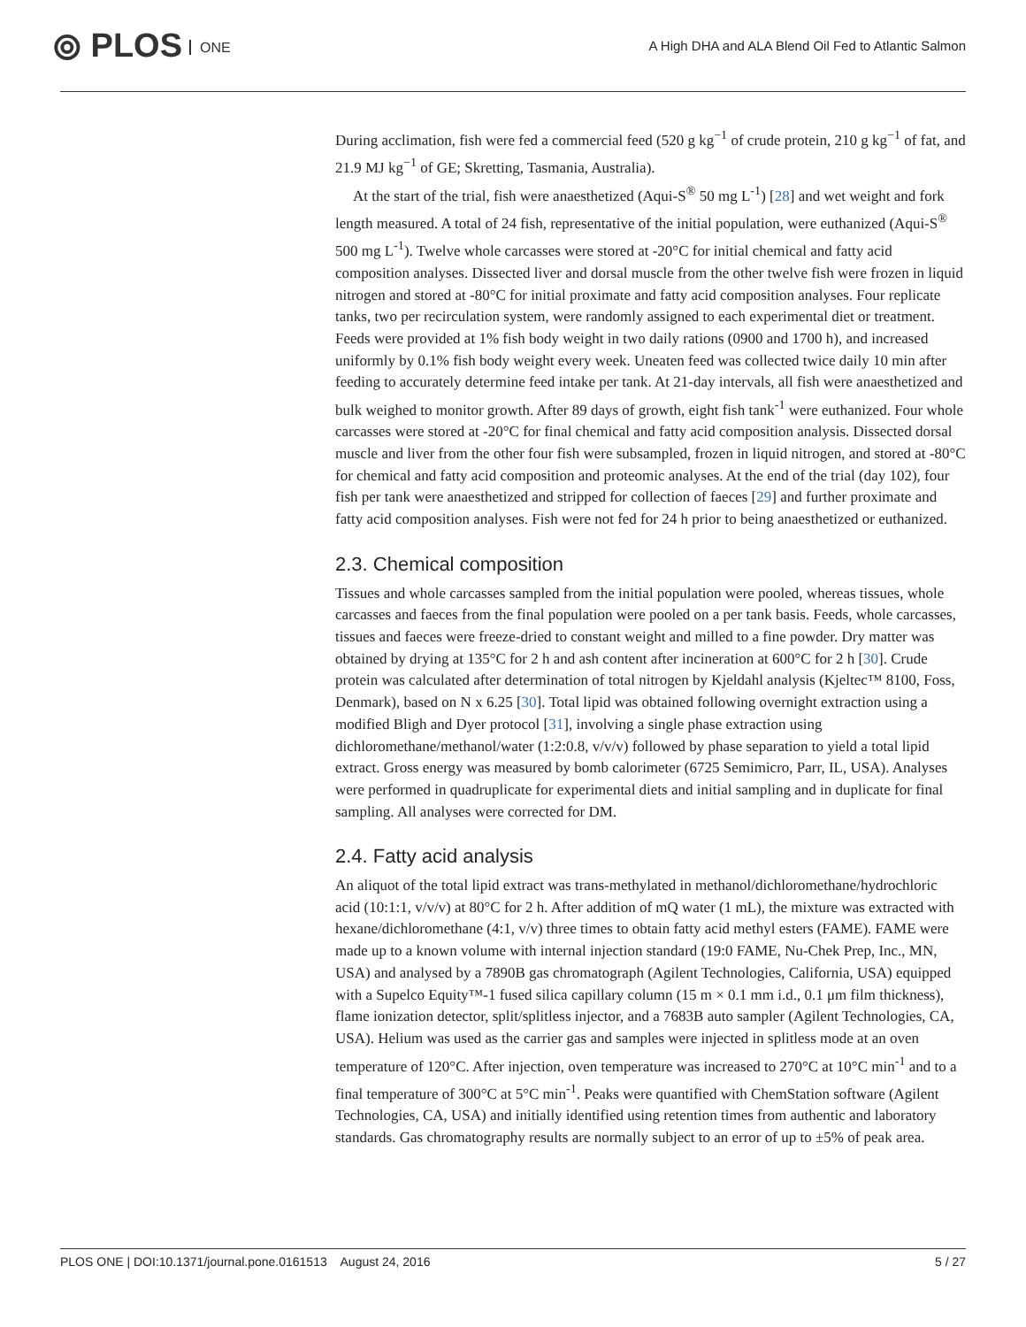⦾ PLOS ONE
A High DHA and ALA Blend Oil Fed to Atlantic Salmon
During acclimation, fish were fed a commercial feed (520 g kg<sup>−1</sup> of crude protein, 210 g kg<sup>−1</sup> of fat, and 21.9 MJ kg<sup>−1</sup> of GE; Skretting, Tasmania, Australia).
At the start of the trial, fish were anaesthetized (Aqui-S<sup>®</sup> 50 mg L<sup>-1</sup>) [28] and wet weight and fork length measured. A total of 24 fish, representative of the initial population, were euthanized (Aqui-S<sup>®</sup> 500 mg L<sup>-1</sup>). Twelve whole carcasses were stored at -20°C for initial chemical and fatty acid composition analyses. Dissected liver and dorsal muscle from the other twelve fish were frozen in liquid nitrogen and stored at -80°C for initial proximate and fatty acid composition analyses. Four replicate tanks, two per recirculation system, were randomly assigned to each experimental diet or treatment. Feeds were provided at 1% fish body weight in two daily rations (0900 and 1700 h), and increased uniformly by 0.1% fish body weight every week. Uneaten feed was collected twice daily 10 min after feeding to accurately determine feed intake per tank. At 21-day intervals, all fish were anaesthetized and bulk weighed to monitor growth. After 89 days of growth, eight fish tank<sup>-1</sup> were euthanized. Four whole carcasses were stored at -20°C for final chemical and fatty acid composition analysis. Dissected dorsal muscle and liver from the other four fish were subsampled, frozen in liquid nitrogen, and stored at -80°C for chemical and fatty acid composition and proteomic analyses. At the end of the trial (day 102), four fish per tank were anaesthetized and stripped for collection of faeces [29] and further proximate and fatty acid composition analyses. Fish were not fed for 24 h prior to being anaesthetized or euthanized.
2.3. Chemical composition
Tissues and whole carcasses sampled from the initial population were pooled, whereas tissues, whole carcasses and faeces from the final population were pooled on a per tank basis. Feeds, whole carcasses, tissues and faeces were freeze-dried to constant weight and milled to a fine powder. Dry matter was obtained by drying at 135°C for 2 h and ash content after incineration at 600°C for 2 h [30]. Crude protein was calculated after determination of total nitrogen by Kjeldahl analysis (Kjeltec™ 8100, Foss, Denmark), based on N x 6.25 [30]. Total lipid was obtained following overnight extraction using a modified Bligh and Dyer protocol [31], involving a single phase extraction using dichloromethane/methanol/water (1:2:0.8, v/v/v) followed by phase separation to yield a total lipid extract. Gross energy was measured by bomb calorimeter (6725 Semimicro, Parr, IL, USA). Analyses were performed in quadruplicate for experimental diets and initial sampling and in duplicate for final sampling. All analyses were corrected for DM.
2.4. Fatty acid analysis
An aliquot of the total lipid extract was trans-methylated in methanol/dichloromethane/hydrochloric acid (10:1:1, v/v/v) at 80°C for 2 h. After addition of mQ water (1 mL), the mixture was extracted with hexane/dichloromethane (4:1, v/v) three times to obtain fatty acid methyl esters (FAME). FAME were made up to a known volume with internal injection standard (19:0 FAME, Nu-Chek Prep, Inc., MN, USA) and analysed by a 7890B gas chromatograph (Agilent Technologies, California, USA) equipped with a Supelco Equity™-1 fused silica capillary column (15 m × 0.1 mm i.d., 0.1 μm film thickness), flame ionization detector, split/splitless injector, and a 7683B auto sampler (Agilent Technologies, CA, USA). Helium was used as the carrier gas and samples were injected in splitless mode at an oven temperature of 120°C. After injection, oven temperature was increased to 270°C at 10°C min<sup>-1</sup> and to a final temperature of 300°C at 5°C min<sup>-1</sup>. Peaks were quantified with ChemStation software (Agilent Technologies, CA, USA) and initially identified using retention times from authentic and laboratory standards. Gas chromatography results are normally subject to an error of up to ±5% of peak area.
PLOS ONE | DOI:10.1371/journal.pone.0161513 August 24, 2016 5 / 27